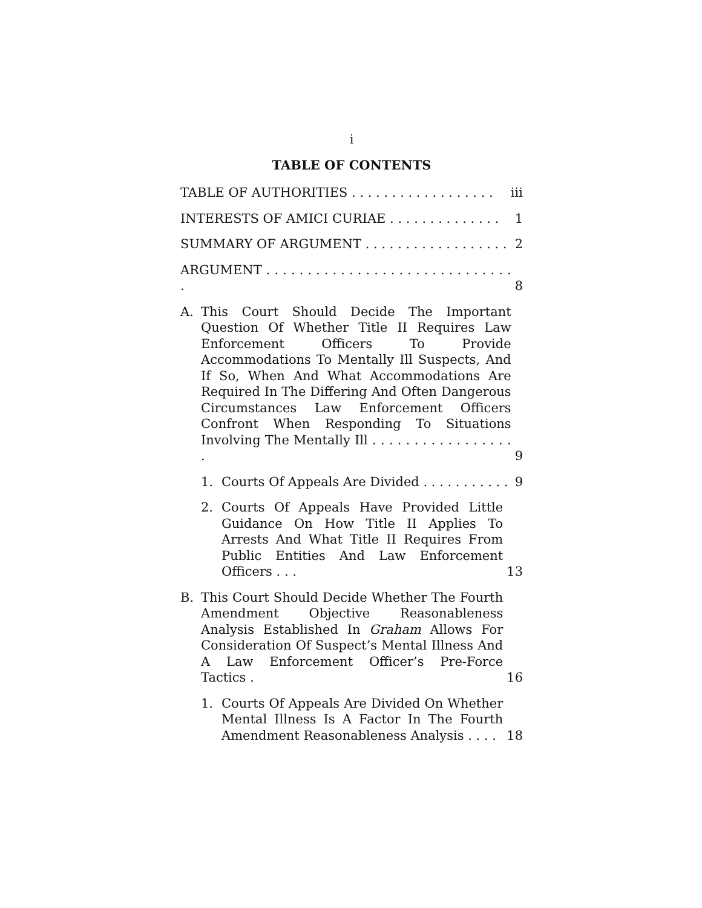i
TABLE OF CONTENTS
TABLE OF AUTHORITIES . . . . . . . . . . . . . . . . . .
iii
INTERESTS OF AMICI CURIAE . . . . . . . . . . . . . .
1
SUMMARY OF ARGUMENT . . . . . . . . . . . . . . . . . .
2
ARGUMENT . . . . . . . . . . . . . . . . . . . . . . . . . . . . . . .
8
A. This Court Should Decide The Important Question Of Whether Title II Requires Law Enforcement Officers To Provide Accommodations To Mentally Ill Suspects, And If So, When And What Accommodations Are Required In The Differing And Often Dangerous Circumstances Law Enforcement Officers Confront When Responding To Situations Involving The Mentally Ill . . . . . . . . . . . . . . . . . .
9
1. Courts Of Appeals Are Divided . . . . . . . . . . .
9
2. Courts Of Appeals Have Provided Little Guidance On How Title II Applies To Arrests And What Title II Requires From Public Entities And Law Enforcement Officers . . .
13
B. This Court Should Decide Whether The Fourth Amendment Objective Reasonableness Analysis Established In Graham Allows For Consideration Of Suspect’s Mental Illness And A Law Enforcement Officer’s Pre-Force Tactics .
16
1. Courts Of Appeals Are Divided On Whether Mental Illness Is A Factor In The Fourth Amendment Reasonableness Analysis . . . .
18